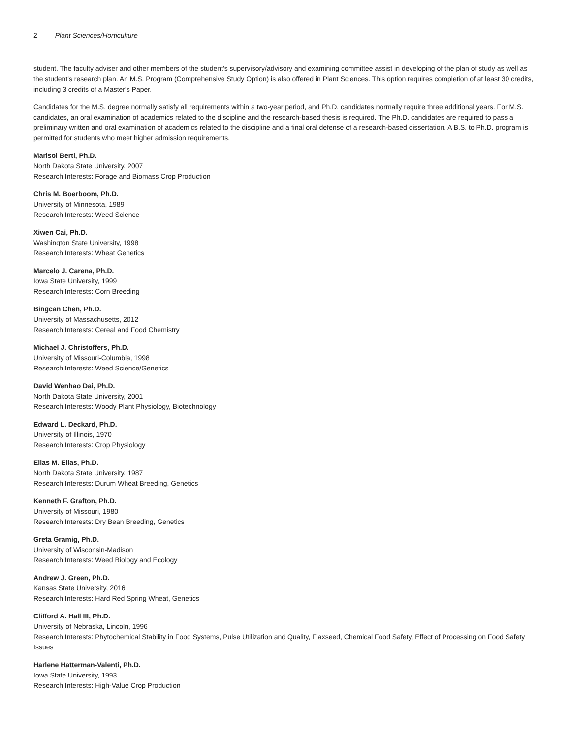2 Plant Sciences/Horticulture
student. The faculty adviser and other members of the student's supervisory/advisory and examining committee assist in developing of the plan of study as well as the student's research plan. An M.S. Program (Comprehensive Study Option) is also offered in Plant Sciences. This option requires completion of at least 30 credits, including 3 credits of a Master's Paper.
Candidates for the M.S. degree normally satisfy all requirements within a two-year period, and Ph.D. candidates normally require three additional years. For M.S. candidates, an oral examination of academics related to the discipline and the research-based thesis is required. The Ph.D. candidates are required to pass a preliminary written and oral examination of academics related to the discipline and a final oral defense of a research-based dissertation. A B.S. to Ph.D. program is permitted for students who meet higher admission requirements.
Marisol Berti, Ph.D.
North Dakota State University, 2007
Research Interests: Forage and Biomass Crop Production
Chris M. Boerboom, Ph.D.
University of Minnesota, 1989
Research Interests: Weed Science
Xiwen Cai, Ph.D.
Washington State University, 1998
Research Interests: Wheat Genetics
Marcelo J. Carena, Ph.D.
Iowa State University, 1999
Research Interests: Corn Breeding
Bingcan Chen, Ph.D.
University of Massachusetts, 2012
Research Interests: Cereal and Food Chemistry
Michael J. Christoffers, Ph.D.
University of Missouri-Columbia, 1998
Research Interests: Weed Science/Genetics
David Wenhao Dai, Ph.D.
North Dakota State University, 2001
Research Interests: Woody Plant Physiology, Biotechnology
Edward L. Deckard, Ph.D.
University of Illinois, 1970
Research Interests: Crop Physiology
Elias M. Elias, Ph.D.
North Dakota State University, 1987
Research Interests: Durum Wheat Breeding, Genetics
Kenneth F. Grafton, Ph.D.
University of Missouri, 1980
Research Interests: Dry Bean Breeding, Genetics
Greta Gramig, Ph.D.
University of Wisconsin-Madison
Research Interests: Weed Biology and Ecology
Andrew J. Green, Ph.D.
Kansas State University, 2016
Research Interests: Hard Red Spring Wheat, Genetics
Clifford A. Hall III, Ph.D.
University of Nebraska, Lincoln, 1996
Research Interests: Phytochemical Stability in Food Systems, Pulse Utilization and Quality, Flaxseed, Chemical Food Safety, Effect of Processing on Food Safety Issues
Harlene Hatterman-Valenti, Ph.D.
Iowa State University, 1993
Research Interests: High-Value Crop Production